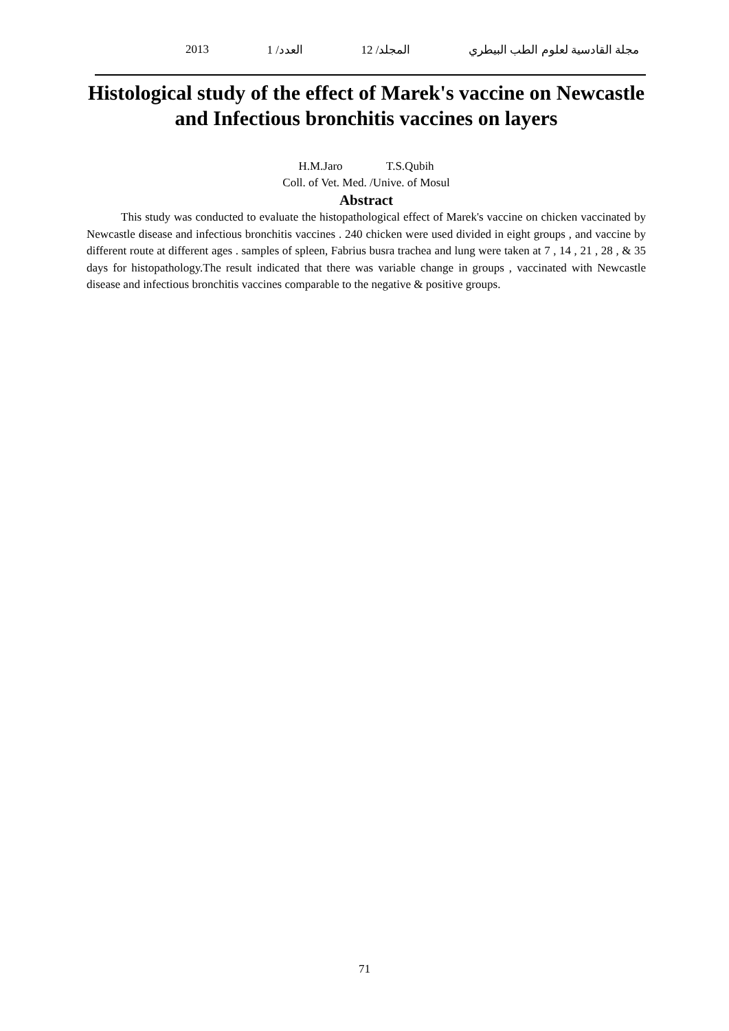مجلة القادسية لعلوم الطب البيطري المجلد/ 12 العدد/ 1 2013
Histological study of the effect of Marek's vaccine on Newcastle and Infectious bronchitis vaccines on layers
H.M.Jaro T.S.Qubih
Coll. of Vet. Med. /Unive. of Mosul
Abstract
This study was conducted to evaluate the histopathological effect of Marek's vaccine on chicken vaccinated by Newcastle disease and infectious bronchitis vaccines . 240 chicken were used divided in eight groups , and vaccine by different route at different ages . samples of spleen, Fabrius busra trachea and lung were taken at 7 , 14 , 21 , 28 , & 35 days for histopathology.The result indicated that there was variable change in groups , vaccinated with Newcastle disease and infectious bronchitis vaccines comparable to the negative & positive groups.
71